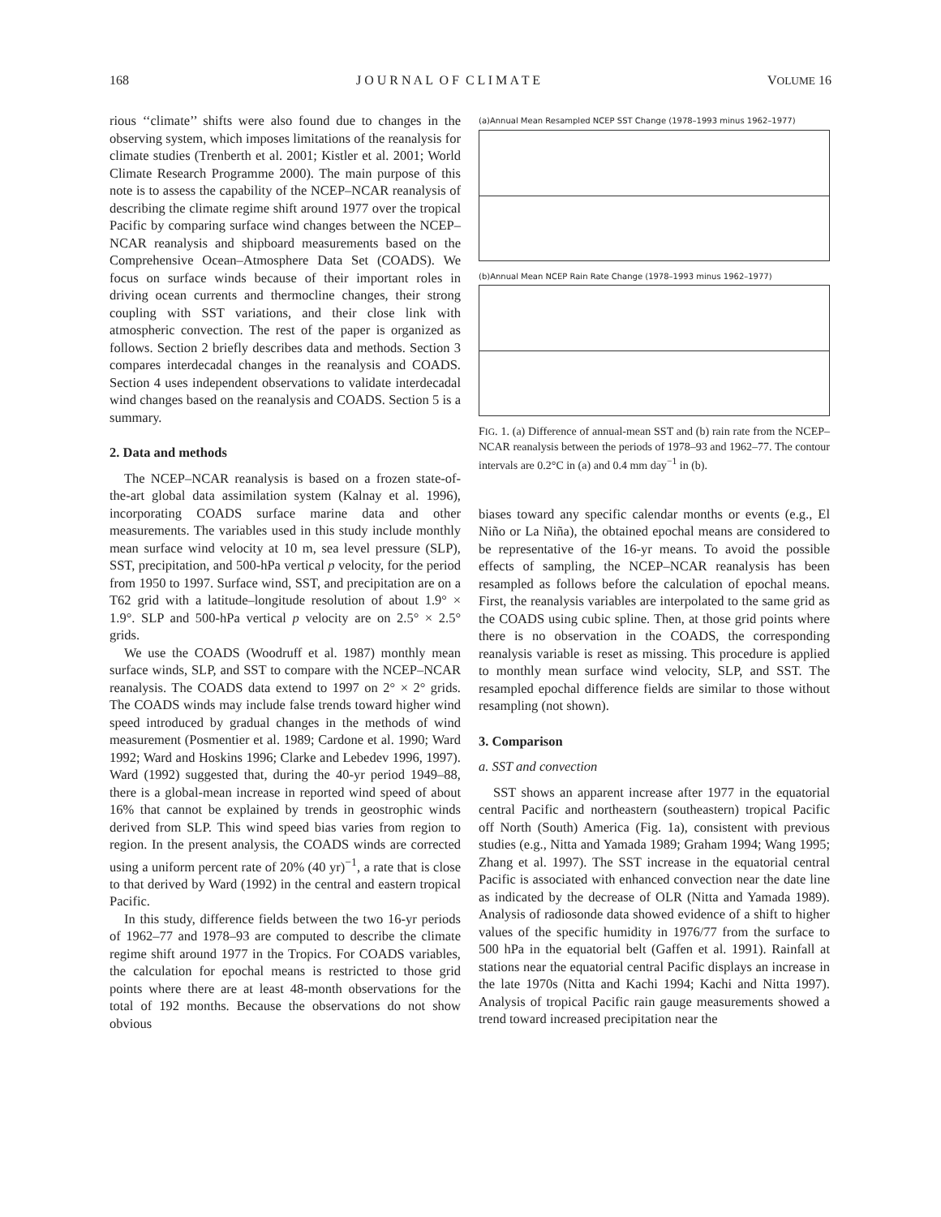168 J O U R N A L O F C L I M A T E VOLUME 16
rious ‘‘climate’’ shifts were also found due to changes in the observing system, which imposes limitations of the reanalysis for climate studies (Trenberth et al. 2001; Kistler et al. 2001; World Climate Research Programme 2000). The main purpose of this note is to assess the capability of the NCEP–NCAR reanalysis of describing the climate regime shift around 1977 over the tropical Pacific by comparing surface wind changes between the NCEP–NCAR reanalysis and shipboard measurements based on the Comprehensive Ocean–Atmosphere Data Set (COADS). We focus on surface winds because of their important roles in driving ocean currents and thermocline changes, their strong coupling with SST variations, and their close link with atmospheric convection. The rest of the paper is organized as follows. Section 2 briefly describes data and methods. Section 3 compares interdecadal changes in the reanalysis and COADS. Section 4 uses independent observations to validate interdecadal wind changes based on the reanalysis and COADS. Section 5 is a summary.
2. Data and methods
The NCEP–NCAR reanalysis is based on a frozen state-of-the-art global data assimilation system (Kalnay et al. 1996), incorporating COADS surface marine data and other measurements. The variables used in this study include monthly mean surface wind velocity at 10 m, sea level pressure (SLP), SST, precipitation, and 500-hPa vertical p velocity, for the period from 1950 to 1997. Surface wind, SST, and precipitation are on a T62 grid with a latitude–longitude resolution of about 1.9° × 1.9°. SLP and 500-hPa vertical p velocity are on 2.5° × 2.5° grids.
We use the COADS (Woodruff et al. 1987) monthly mean surface winds, SLP, and SST to compare with the NCEP–NCAR reanalysis. The COADS data extend to 1997 on 2° × 2° grids. The COADS winds may include false trends toward higher wind speed introduced by gradual changes in the methods of wind measurement (Posmentier et al. 1989; Cardone et al. 1990; Ward 1992; Ward and Hoskins 1996; Clarke and Lebedev 1996, 1997). Ward (1992) suggested that, during the 40-yr period 1949–88, there is a global-mean increase in reported wind speed of about 16% that cannot be explained by trends in geostrophic winds derived from SLP. This wind speed bias varies from region to region. In the present analysis, the COADS winds are corrected using a uniform percent rate of 20% (40 yr)<sup>−1</sup>, a rate that is close to that derived by Ward (1992) in the central and eastern tropical Pacific.
In this study, difference fields between the two 16-yr periods of 1962–77 and 1978–93 are computed to describe the climate regime shift around 1977 in the Tropics. For COADS variables, the calculation for epochal means is restricted to those grid points where there are at least 48-month observations for the total of 192 months. Because the observations do not show obvious
(a)Annual Mean Resampled NCEP SST Change (1978–1993 minus 1962–1977)
(b)Annual Mean NCEP Rain Rate Change (1978–1993 minus 1962–1977)
FIG. 1. (a) Difference of annual-mean SST and (b) rain rate from the NCEP–NCAR reanalysis between the periods of 1978–93 and 1962–77. The contour intervals are 0.2°C in (a) and 0.4 mm day<sup>−1</sup> in (b).
biases toward any specific calendar months or events (e.g., El Niño or La Niña), the obtained epochal means are considered to be representative of the 16-yr means. To avoid the possible effects of sampling, the NCEP–NCAR reanalysis has been resampled as follows before the calculation of epochal means. First, the reanalysis variables are interpolated to the same grid as the COADS using cubic spline. Then, at those grid points where there is no observation in the COADS, the corresponding reanalysis variable is reset as missing. This procedure is applied to monthly mean surface wind velocity, SLP, and SST. The resampled epochal difference fields are similar to those without resampling (not shown).
3. Comparison
a. SST and convection
SST shows an apparent increase after 1977 in the equatorial central Pacific and northeastern (southeastern) tropical Pacific off North (South) America (Fig. 1a), consistent with previous studies (e.g., Nitta and Yamada 1989; Graham 1994; Wang 1995; Zhang et al. 1997). The SST increase in the equatorial central Pacific is associated with enhanced convection near the date line as indicated by the decrease of OLR (Nitta and Yamada 1989). Analysis of radiosonde data showed evidence of a shift to higher values of the specific humidity in 1976/77 from the surface to 500 hPa in the equatorial belt (Gaffen et al. 1991). Rainfall at stations near the equatorial central Pacific displays an increase in the late 1970s (Nitta and Kachi 1994; Kachi and Nitta 1997). Analysis of tropical Pacific rain gauge measurements showed a trend toward increased precipitation near the